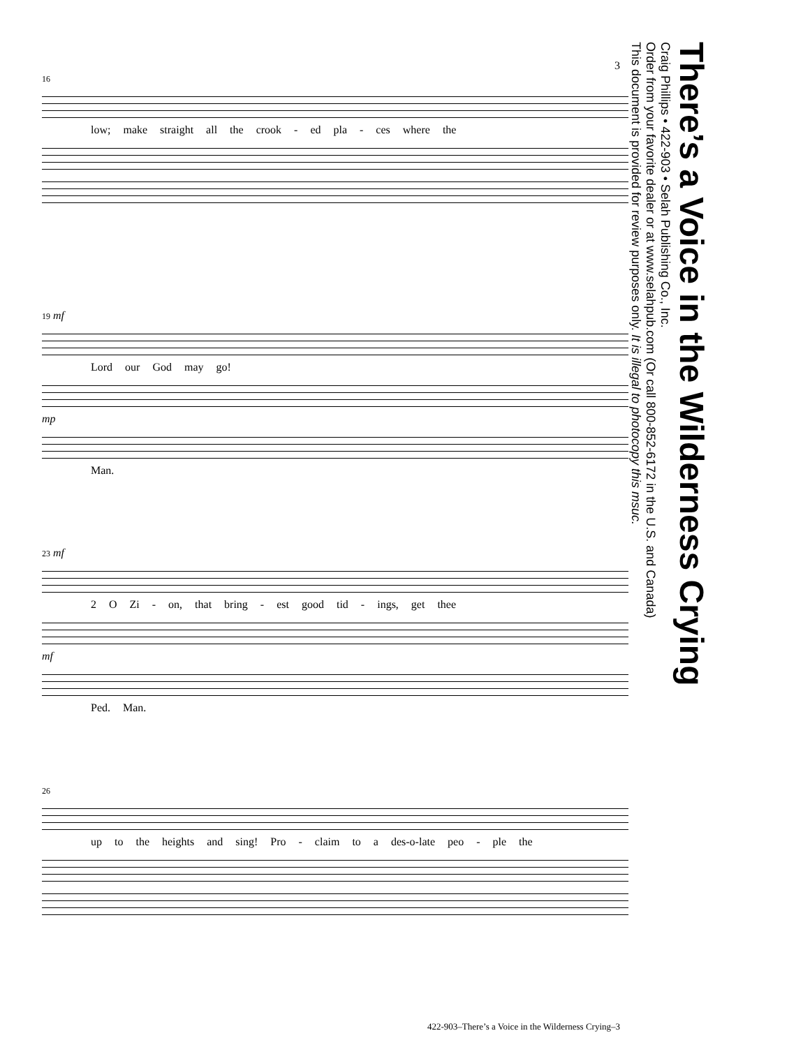3
16
low; make straight all the crook - ed pla - ces where the
19 mf
Lord our God may go!
mp
Man.
23 mf
2 O Zi - on, that bring - est good tid - ings, get thee
mf
Ped. Man.
26
up to the heights and sing! Pro - claim to a des-o-late peo - ple the
422-903–There’s a Voice in the Wilderness Crying–3
There’s a Voice in the Wilderness Crying
Craig Phillips • 422-903 • Selah Publishing Co., Inc.
Order from your favorite dealer or at www.selahpub.com (Or call 800-852-6172 in the U.S. and Canada)
This document is provided for review purposes only. It is illegal to photocopy this msuc.